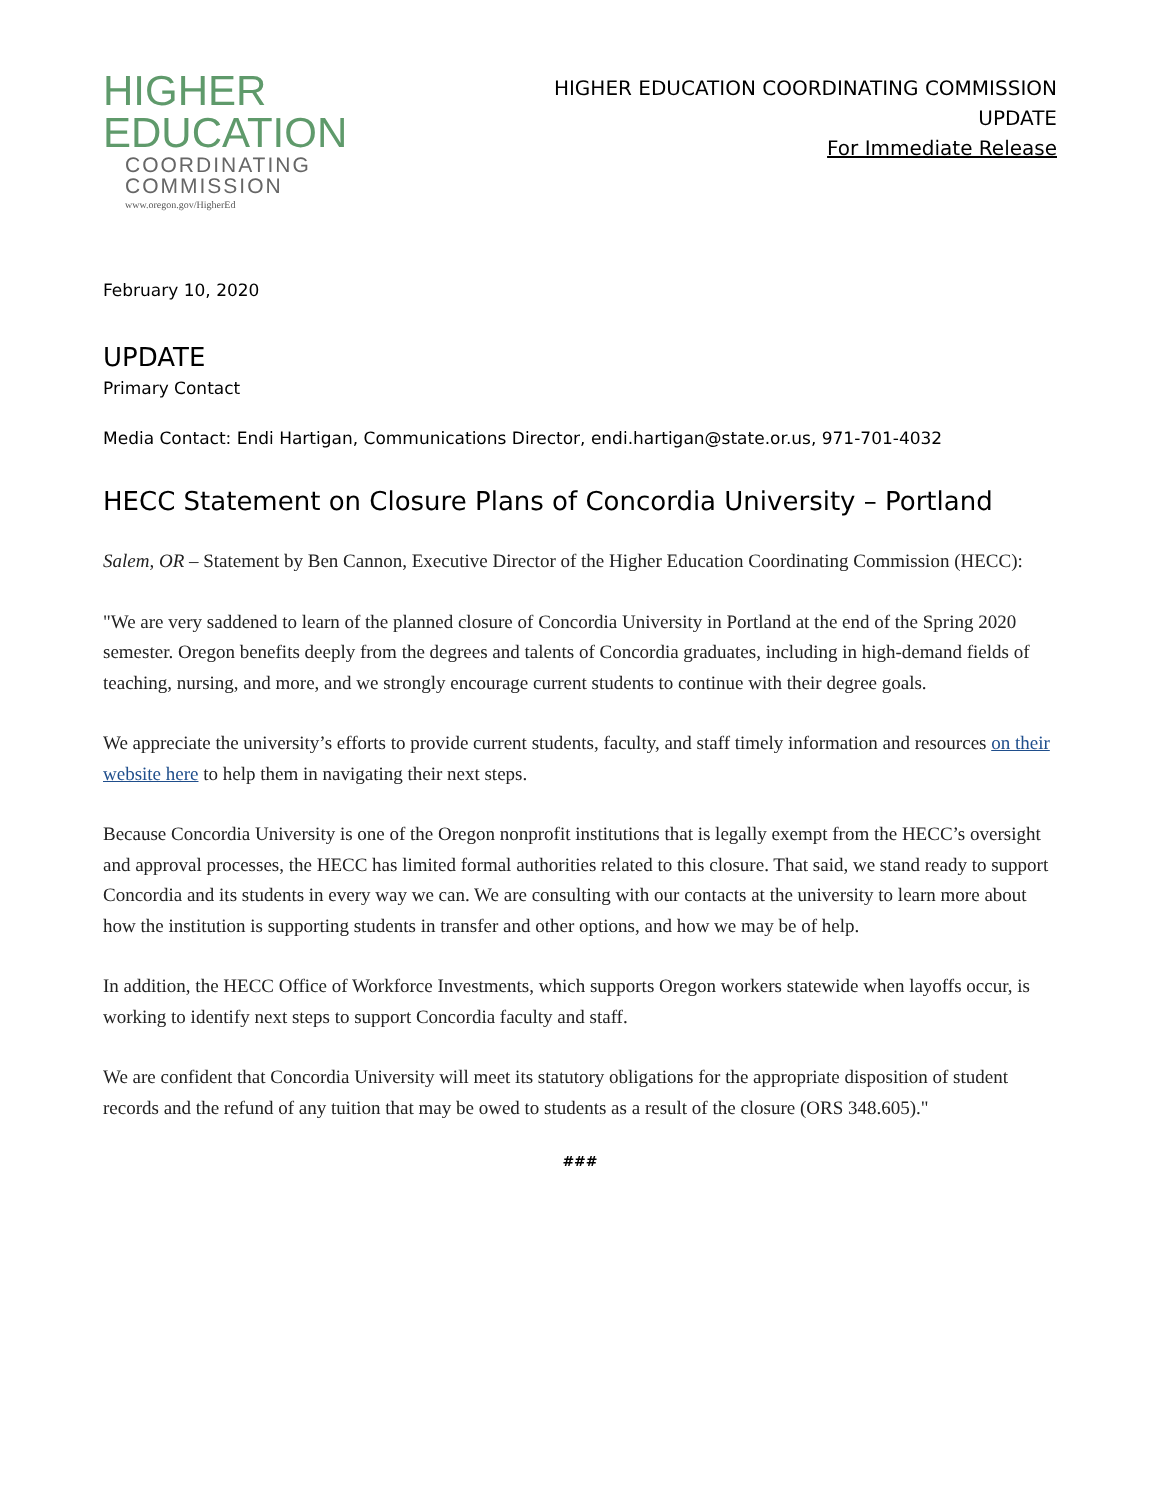HIGHER
EDUCATION
COORDINATING
COMMISSION
www.oregon.gov/HigherEd
HIGHER EDUCATION COORDINATING COMMISSION
UPDATE
For Immediate Release
February 10, 2020
UPDATE
Primary Contact
Media Contact: Endi Hartigan, Communications Director, endi.hartigan@state.or.us, 971-701-4032
HECC Statement on Closure Plans of Concordia University – Portland
Salem, OR – Statement by Ben Cannon, Executive Director of the Higher Education Coordinating Commission (HECC):
"We are very saddened to learn of the planned closure of Concordia University in Portland at the end of the Spring 2020 semester. Oregon benefits deeply from the degrees and talents of Concordia graduates, including in high-demand fields of teaching, nursing, and more, and we strongly encourage current students to continue with their degree goals.
We appreciate the university’s efforts to provide current students, faculty, and staff timely information and resources on their website here to help them in navigating their next steps.
Because Concordia University is one of the Oregon nonprofit institutions that is legally exempt from the HECC’s oversight and approval processes, the HECC has limited formal authorities related to this closure. That said, we stand ready to support Concordia and its students in every way we can. We are consulting with our contacts at the university to learn more about how the institution is supporting students in transfer and other options, and how we may be of help.
In addition, the HECC Office of Workforce Investments, which supports Oregon workers statewide when layoffs occur, is working to identify next steps to support Concordia faculty and staff.
We are confident that Concordia University will meet its statutory obligations for the appropriate disposition of student records and the refund of any tuition that may be owed to students as a result of the closure (ORS 348.605)."
###